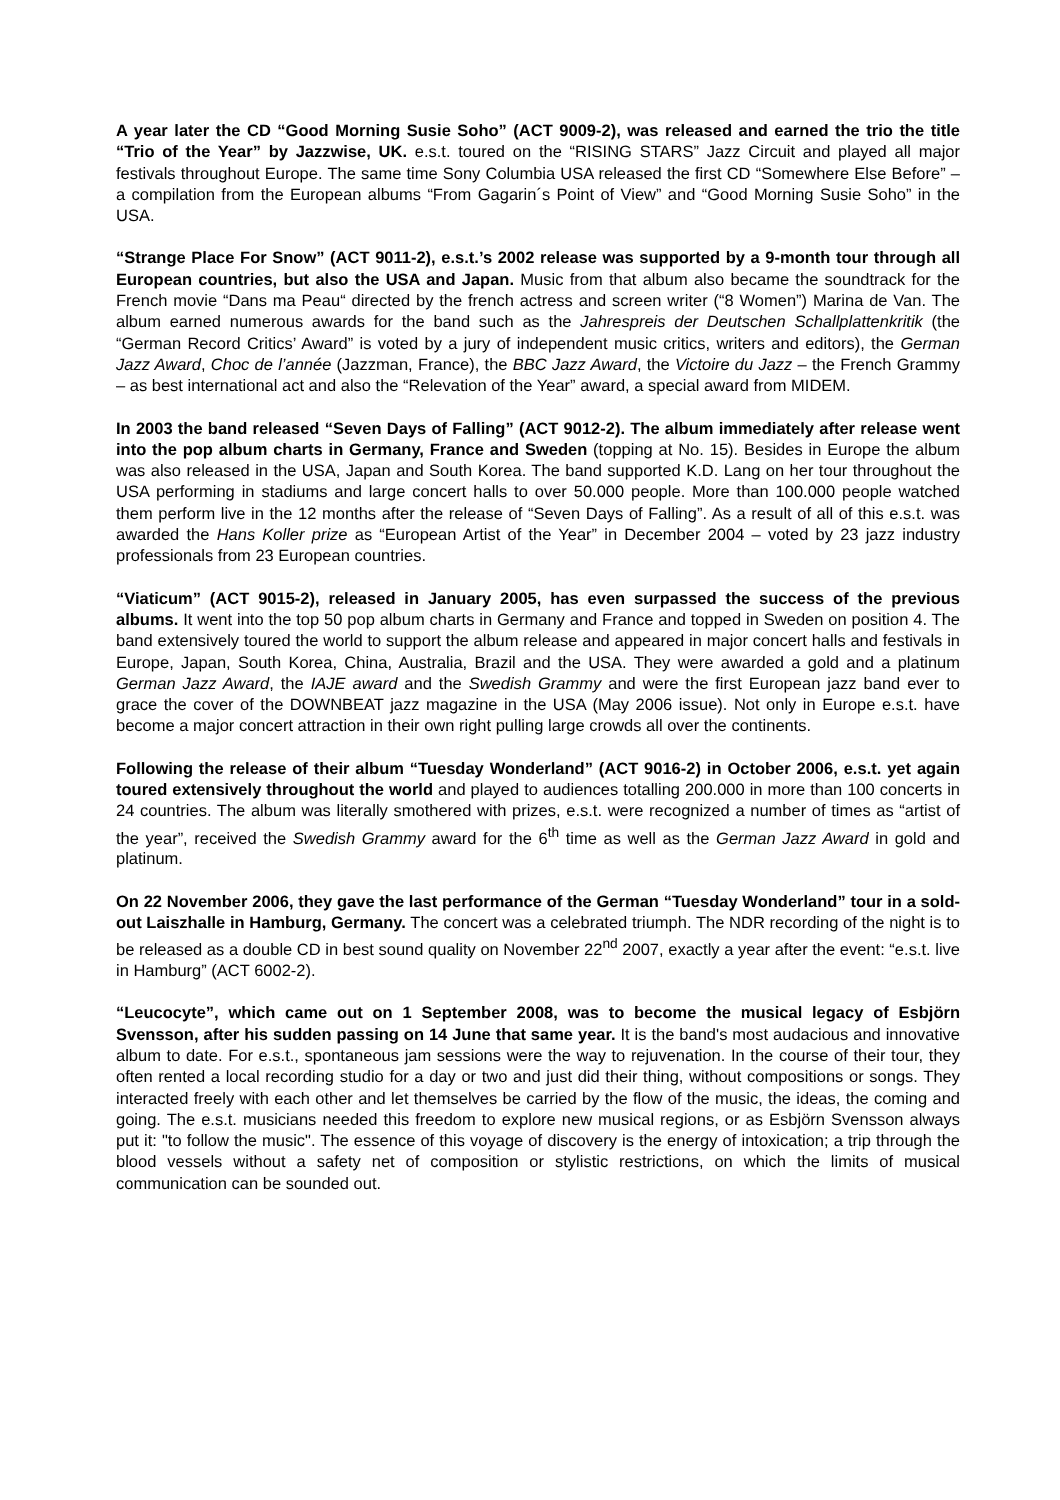A year later the CD “Good Morning Susie Soho” (ACT 9009-2), was released and earned the trio the title “Trio of the Year” by Jazzwise, UK. e.s.t. toured on the “RISING STARS” Jazz Circuit and played all major festivals throughout Europe. The same time Sony Columbia USA released the first CD “Somewhere Else Before” – a compilation from the European albums “From Gagarin´s Point of View” and “Good Morning Susie Soho” in the USA.
“Strange Place For Snow” (ACT 9011-2), e.s.t.’s 2002 release was supported by a 9-month tour through all European countries, but also the USA and Japan. Music from that album also became the soundtrack for the French movie “Dans ma Peau“ directed by the french actress and screen writer (“8 Women”) Marina de Van. The album earned numerous awards for the band such as the Jahrespreis der Deutschen Schallplattenkritik (the “German Record Critics’ Award” is voted by a jury of independent music critics, writers and editors), the German Jazz Award, Choc de l’année (Jazzman, France), the BBC Jazz Award, the Victoire du Jazz – the French Grammy – as best international act and also the “Relevation of the Year” award, a special award from MIDEM.
In 2003 the band released “Seven Days of Falling” (ACT 9012-2). The album immediately after release went into the pop album charts in Germany, France and Sweden (topping at No. 15). Besides in Europe the album was also released in the USA, Japan and South Korea. The band supported K.D. Lang on her tour throughout the USA performing in stadiums and large concert halls to over 50.000 people. More than 100.000 people watched them perform live in the 12 months after the release of “Seven Days of Falling”. As a result of all of this e.s.t. was awarded the Hans Koller prize as “European Artist of the Year” in December 2004 – voted by 23 jazz industry professionals from 23 European countries.
“Viaticum” (ACT 9015-2), released in January 2005, has even surpassed the success of the previous albums. It went into the top 50 pop album charts in Germany and France and topped in Sweden on position 4. The band extensively toured the world to support the album release and appeared in major concert halls and festivals in Europe, Japan, South Korea, China, Australia, Brazil and the USA. They were awarded a gold and a platinum German Jazz Award, the IAJE award and the Swedish Grammy and were the first European jazz band ever to grace the cover of the DOWNBEAT jazz magazine in the USA (May 2006 issue). Not only in Europe e.s.t. have become a major concert attraction in their own right pulling large crowds all over the continents.
Following the release of their album “Tuesday Wonderland” (ACT 9016-2) in October 2006, e.s.t. yet again toured extensively throughout the world and played to audiences totalling 200.000 in more than 100 concerts in 24 countries. The album was literally smothered with prizes, e.s.t. were recognized a number of times as “artist of the year”, received the Swedish Grammy award for the 6<sup>th</sup> time as well as the German Jazz Award in gold and platinum.
On 22 November 2006, they gave the last performance of the German “Tuesday Wonderland” tour in a sold-out Laiszhalle in Hamburg, Germany. The concert was a celebrated triumph. The NDR recording of the night is to be released as a double CD in best sound quality on November 22<sup>nd</sup> 2007, exactly a year after the event: “e.s.t. live in Hamburg” (ACT 6002-2).
“Leucocyte”, which came out on 1 September 2008, was to become the musical legacy of Esbjörn Svensson, after his sudden passing on 14 June that same year. It is the band's most audacious and innovative album to date. For e.s.t., spontaneous jam sessions were the way to rejuvenation. In the course of their tour, they often rented a local recording studio for a day or two and just did their thing, without compositions or songs. They interacted freely with each other and let themselves be carried by the flow of the music, the ideas, the coming and going. The e.s.t. musicians needed this freedom to explore new musical regions, or as Esbjörn Svensson always put it: "to follow the music". The essence of this voyage of discovery is the energy of intoxication; a trip through the blood vessels without a safety net of composition or stylistic restrictions, on which the limits of musical communication can be sounded out.